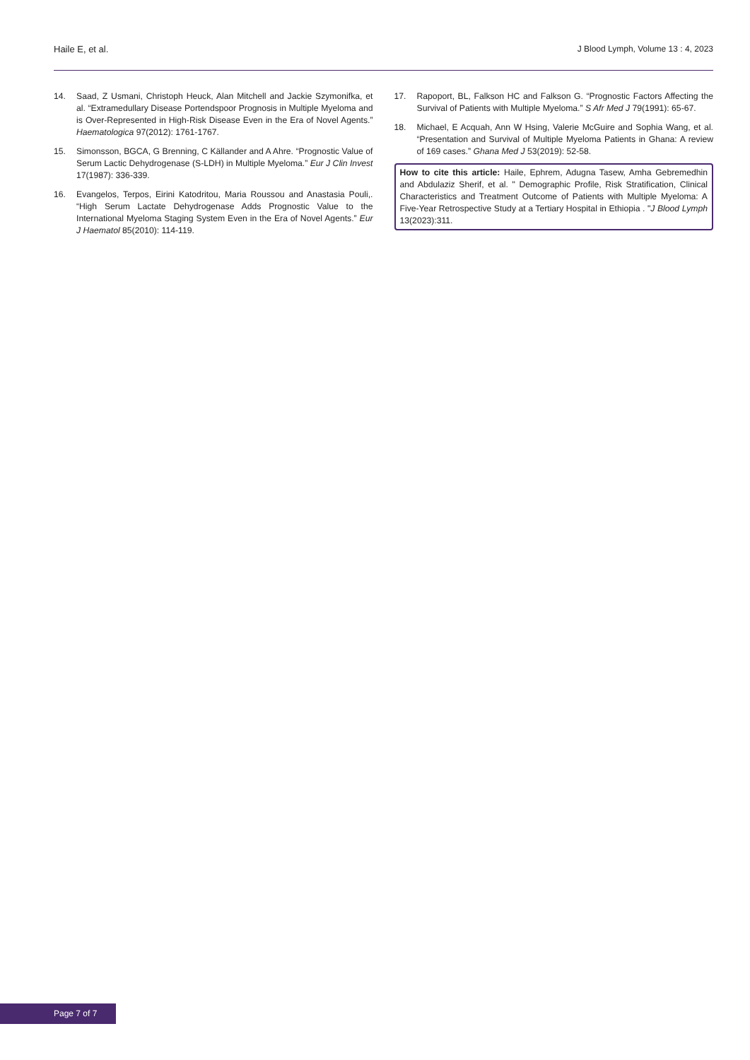Haile E, et al. J Blood Lymph, Volume 13 : 4, 2023
14. Saad, Z Usmani, Christoph Heuck, Alan Mitchell and Jackie Szymonifka, et al. “Extramedullary Disease Portendspoor Prognosis in Multiple Myeloma and is Over-Represented in High-Risk Disease Even in the Era of Novel Agents.” Haematologica 97(2012): 1761-1767.
15. Simonsson, BGCA, G Brenning, C Källander and A Ahre. “Prognostic Value of Serum Lactic Dehydrogenase (S-LDH) in Multiple Myeloma.” Eur J Clin Invest 17(1987): 336-339.
16. Evangelos, Terpos, Eirini Katodritou, Maria Roussou and Anastasia Pouli,. “High Serum Lactate Dehydrogenase Adds Prognostic Value to the International Myeloma Staging System Even in the Era of Novel Agents.” Eur J Haematol 85(2010): 114-119.
17. Rapoport, BL, Falkson HC and Falkson G. “Prognostic Factors Affecting the Survival of Patients with Multiple Myeloma.” S Afr Med J 79(1991): 65-67.
18. Michael, E Acquah, Ann W Hsing, Valerie McGuire and Sophia Wang, et al. “Presentation and Survival of Multiple Myeloma Patients in Ghana: A review of 169 cases.” Ghana Med J 53(2019): 52-58.
How to cite this article: Haile, Ephrem, Adugna Tasew, Amha Gebremedhin and Abdulaziz Sherif, et al. " Demographic Profile, Risk Stratification, Clinical Characteristics and Treatment Outcome of Patients with Multiple Myeloma: A Five-Year Retrospective Study at a Tertiary Hospital in Ethiopia . "J Blood Lymph 13(2023):311.
Page 7 of 7